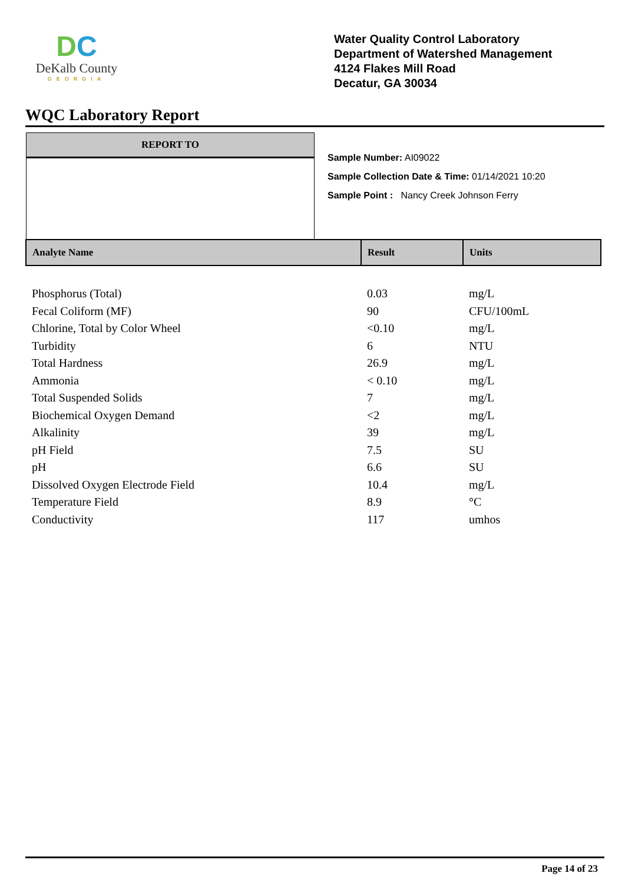DC
DeKalb County
GEORGIA
Water Quality Control Laboratory
Department of Watershed Management
4124 Flakes Mill Road
Decatur, GA 30034
WQC Laboratory Report
REPORT TO
Sample Number: AI09022
Sample Collection Date & Time: 01/14/2021 10:20
Sample Point : Nancy Creek Johnson Ferry
| Analyte Name | Result | Units |
| --- | --- | --- |
| Phosphorus (Total) | 0.03 | mg/L |
| Fecal Coliform (MF) | 90 | CFU/100mL |
| Chlorine, Total by Color Wheel | <0.10 | mg/L |
| Turbidity | 6 | NTU |
| Total Hardness | 26.9 | mg/L |
| Ammonia | < 0.10 | mg/L |
| Total Suspended Solids | 7 | mg/L |
| Biochemical Oxygen Demand | <2 | mg/L |
| Alkalinity | 39 | mg/L |
| pH Field | 7.5 | SU |
| pH | 6.6 | SU |
| Dissolved Oxygen Electrode Field | 10.4 | mg/L |
| Temperature Field | 8.9 | °C |
| Conductivity | 117 | umhos |
Page 14 of 23